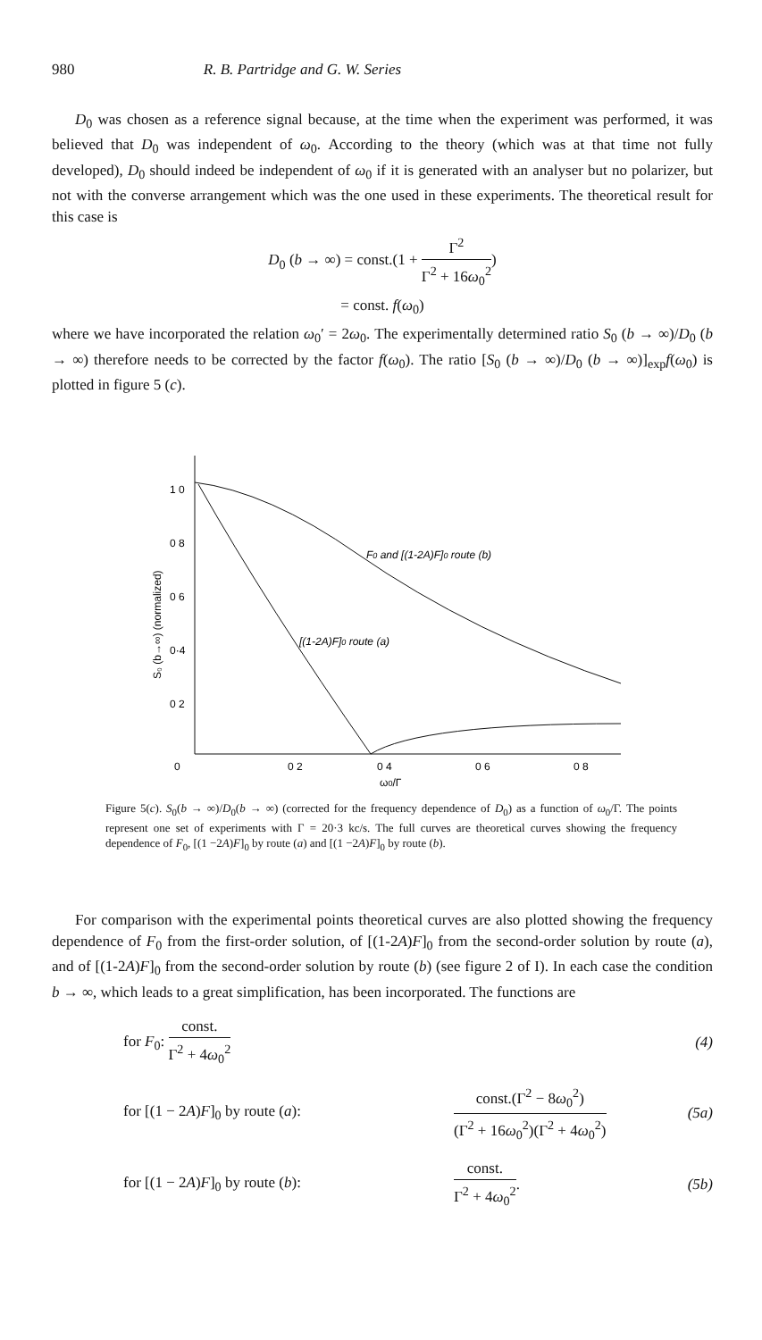980 R. B. Partridge and G. W. Series
D<sub>0</sub> was chosen as a reference signal because, at the time when the experiment was performed, it was believed that D<sub>0</sub> was independent of ω<sub>0</sub>. According to the theory (which was at that time not fully developed), D<sub>0</sub> should indeed be independent of ω<sub>0</sub> if it is generated with an analyser but no polarizer, but not with the converse arrangement which was the one used in these experiments. The theoretical result for this case is
D<sub>0</sub> (b → ∞) = const.(1 + Γ<sup>2</sup> Γ<sup>2</sup> + 16ω<sub>0</sub><sup>2</sup>)
= const. f(ω<sub>0</sub>)
where we have incorporated the relation ω<sub>0</sub>′ = 2ω<sub>0</sub>. The experimentally determined ratio S<sub>0</sub> (b → ∞)/D<sub>0</sub> (b → ∞) therefore needs to be corrected by the factor f(ω<sub>0</sub>). The ratio [S<sub>0</sub> (b → ∞)/D<sub>0</sub> (b → ∞)]<sub>exp</sub>f(ω<sub>0</sub>) is plotted in figure 5 (c).
1 0
0 8
0 6
0·4
0 2
0
0 2
0 4
0 6
0 8
ω0/Γ
F0 and [(1-2A)F]0 route (b)
[(1-2A)F]0 route (a)
S₀ (b→∞) (normalized)
Figure 5(c). S<sub>0</sub>(b → ∞)/D<sub>0</sub>(b → ∞) (corrected for the frequency dependence of D<sub>0</sub>) as a function of ω<sub>0</sub>/Γ. The points represent one set of experiments with Γ = 20·3 kc/s. The full curves are theoretical curves showing the frequency dependence of F<sub>0</sub>, [(1 −2A)F]<sub>0</sub> by route (a) and [(1 −2A)F]<sub>0</sub> by route (b).
For comparison with the experimental points theoretical curves are also plotted showing the frequency dependence of F<sub>0</sub> from the first-order solution, of [(1-2A)F]<sub>0</sub> from the second-order solution by route (a), and of [(1-2A)F]<sub>0</sub> from the second-order solution by route (b) (see figure 2 of I). In each case the condition b → ∞, which leads to a great simplification, has been incorporated. The functions are
for F<sub>0</sub>: const. Γ<sup>2</sup> + 4ω<sub>0</sub><sup>2</sup> (4)
for [(1 − 2A)F]<sub>0</sub> by route (a): const.(Γ<sup>2</sup> − 8ω<sub>0</sub><sup>2</sup>) (Γ<sup>2</sup> + 16ω<sub>0</sub><sup>2</sup>)(Γ<sup>2</sup> + 4ω<sub>0</sub><sup>2</sup>) (5a)
for [(1 − 2A)F]<sub>0</sub> by route (b): const. Γ<sup>2</sup> + 4ω<sub>0</sub><sup>2</sup>. (5b)